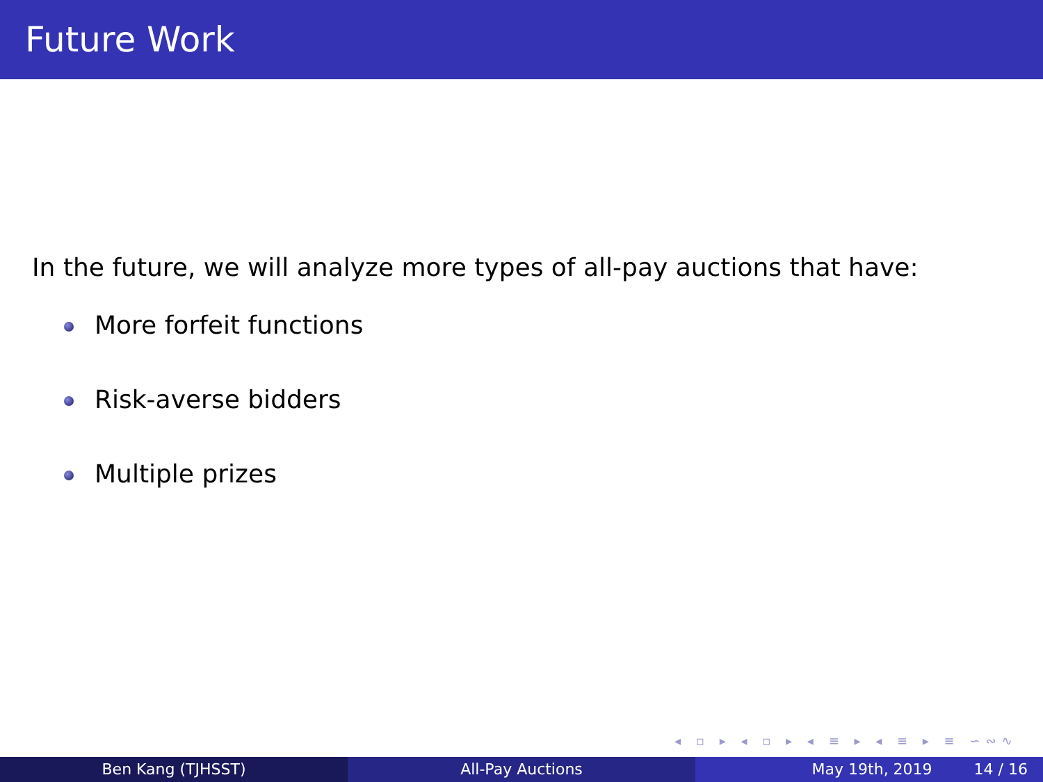Future Work
In the future, we will analyze more types of all-pay auctions that have:
More forfeit functions
Risk-averse bidders
Multiple prizes
◂ ▫ ▸ ◂ ▫ ▸ ◂ ≡ ▸ ◂ ≡ ▸ ≡ ∽∾∿
Ben Kang (TJHSST) All-Pay Auctions May 19th, 2019 14 / 16